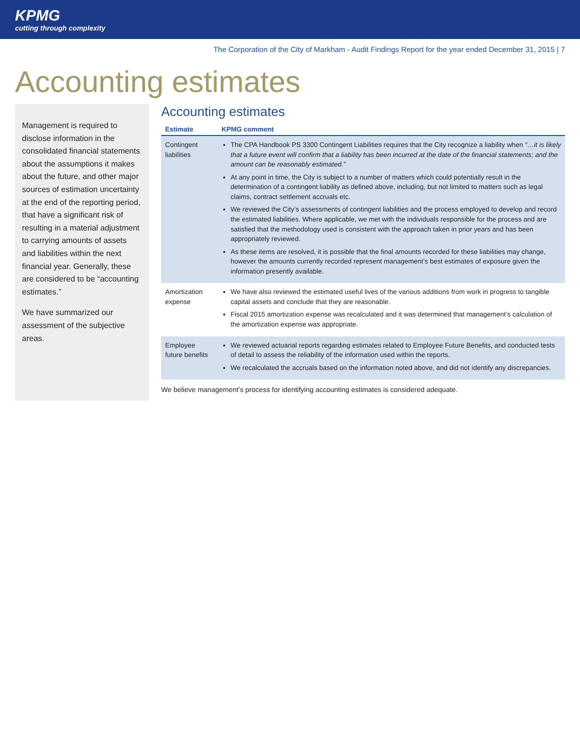KPMG
cutting through complexity
The Corporation of the City of Markham - Audit Findings Report for the year ended December 31, 2015 | 7
Accounting estimates
Management is required to disclose information in the consolidated financial statements about the assumptions it makes about the future, and other major sources of estimation uncertainty at the end of the reporting period, that have a significant risk of resulting in a material adjustment to carrying amounts of assets and liabilities within the next financial year. Generally, these are considered to be “accounting estimates.”
We have summarized our assessment of the subjective areas.
Accounting estimates
| Estimate | KPMG comment |
| --- | --- |
| Contingent liabilities | The CPA Handbook PS 3300 Contingent Liabilities requires that the City recognize a liability when “…it is likely that a future event will confirm that a liability has been incurred at the date of the financial statements; and the amount can be reasonably estimated.” At any point in time, the City is subject to a number of matters which could potentially result in the determination of a contingent liability as defined above, including, but not limited to matters such as legal claims, contract settlement accruals etc. We reviewed the City’s assessments of contingent liabilities and the process employed to develop and record the estimated liabilities. Where applicable, we met with the individuals responsible for the process and are satisfied that the methodology used is consistent with the approach taken in prior years and has been appropriately reviewed. As these items are resolved, it is possible that the final amounts recorded for these liabilities may change, however the amounts currently recorded represent management’s best estimates of exposure given the information presently available. |
| Amortization expense | We have also reviewed the estimated useful lives of the various additions from work in progress to tangible capital assets and conclude that they are reasonable. Fiscal 2015 amortization expense was recalculated and it was determined that management’s calculation of the amortization expense was appropriate. |
| Employee future benefits | We reviewed actuarial reports regarding estimates related to Employee Future Benefits, and conducted tests of detail to assess the reliability of the information used within the reports. We recalculated the accruals based on the information noted above, and did not identify any discrepancies. |
We believe management’s process for identifying accounting estimates is considered adequate.